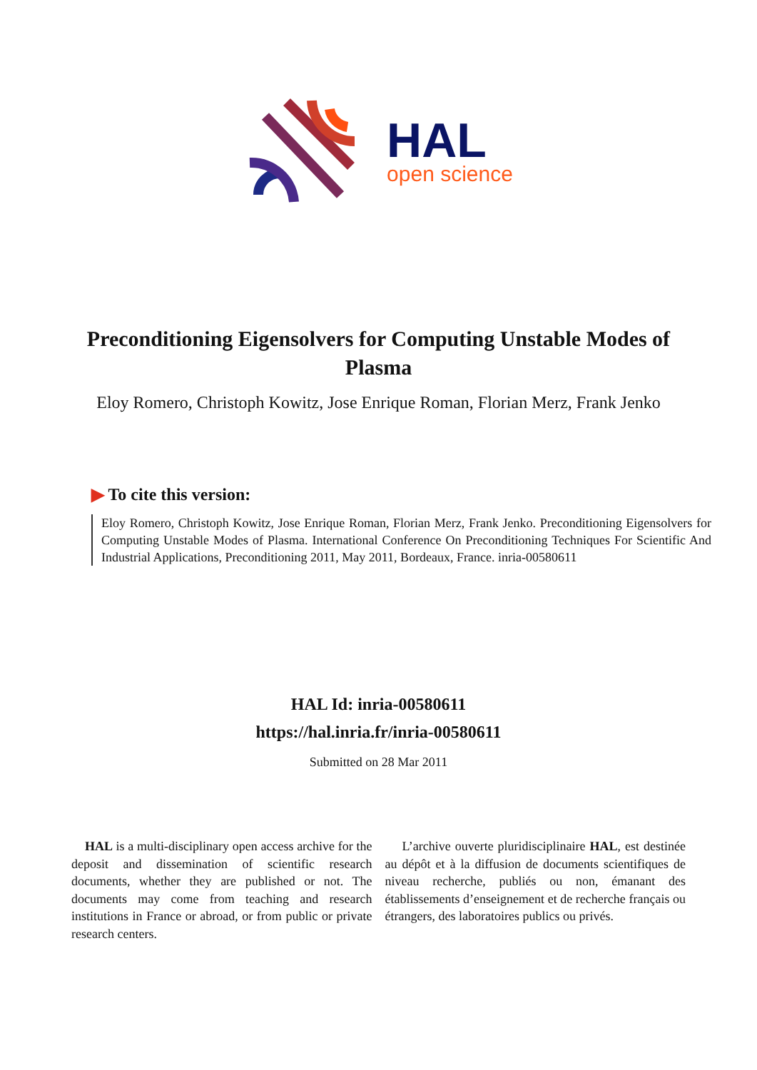HAL
open science
Preconditioning Eigensolvers for Computing Unstable Modes of Plasma
Eloy Romero, Christoph Kowitz, Jose Enrique Roman, Florian Merz, Frank Jenko
▶ To cite this version:
Eloy Romero, Christoph Kowitz, Jose Enrique Roman, Florian Merz, Frank Jenko. Preconditioning Eigensolvers for Computing Unstable Modes of Plasma. International Conference On Preconditioning Techniques For Scientific And Industrial Applications, Preconditioning 2011, May 2011, Bordeaux, France. inria-00580611
HAL Id: inria-00580611
https://hal.inria.fr/inria-00580611
Submitted on 28 Mar 2011
HAL is a multi-disciplinary open access archive for the deposit and dissemination of scientific research documents, whether they are published or not. The documents may come from teaching and research institutions in France or abroad, or from public or private research centers.
L’archive ouverte pluridisciplinaire HAL, est destinée au dépôt et à la diffusion de documents scientifiques de niveau recherche, publiés ou non, émanant des établissements d’enseignement et de recherche français ou étrangers, des laboratoires publics ou privés.